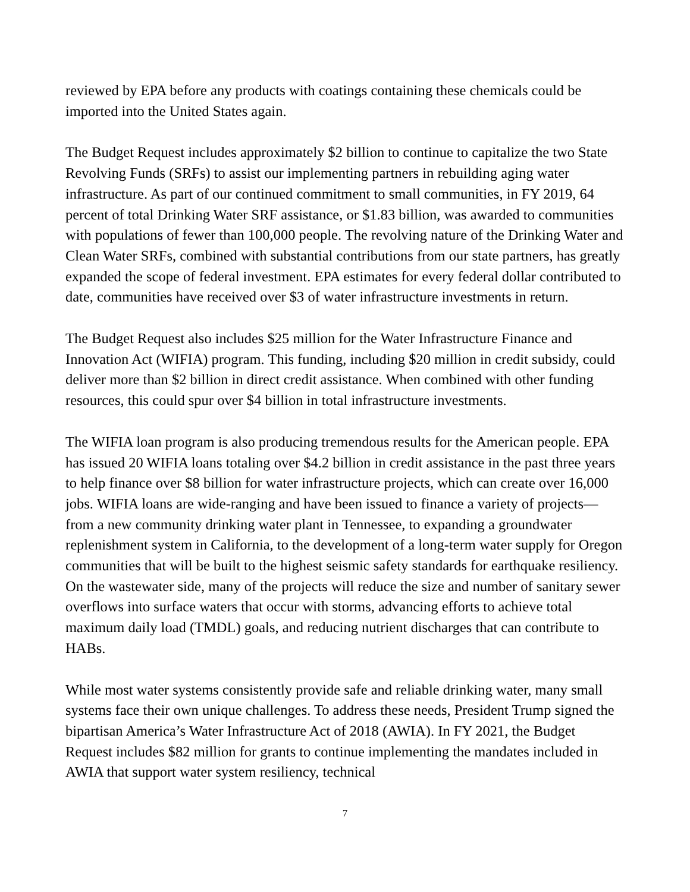reviewed by EPA before any products with coatings containing these chemicals could be imported into the United States again.
The Budget Request includes approximately $2 billion to continue to capitalize the two State Revolving Funds (SRFs) to assist our implementing partners in rebuilding aging water infrastructure. As part of our continued commitment to small communities, in FY 2019, 64 percent of total Drinking Water SRF assistance, or $1.83 billion, was awarded to communities with populations of fewer than 100,000 people. The revolving nature of the Drinking Water and Clean Water SRFs, combined with substantial contributions from our state partners, has greatly expanded the scope of federal investment. EPA estimates for every federal dollar contributed to date, communities have received over $3 of water infrastructure investments in return.
The Budget Request also includes $25 million for the Water Infrastructure Finance and Innovation Act (WIFIA) program. This funding, including $20 million in credit subsidy, could deliver more than $2 billion in direct credit assistance. When combined with other funding resources, this could spur over $4 billion in total infrastructure investments.
The WIFIA loan program is also producing tremendous results for the American people. EPA has issued 20 WIFIA loans totaling over $4.2 billion in credit assistance in the past three years to help finance over $8 billion for water infrastructure projects, which can create over 16,000 jobs. WIFIA loans are wide-ranging and have been issued to finance a variety of projects—from a new community drinking water plant in Tennessee, to expanding a groundwater replenishment system in California, to the development of a long-term water supply for Oregon communities that will be built to the highest seismic safety standards for earthquake resiliency. On the wastewater side, many of the projects will reduce the size and number of sanitary sewer overflows into surface waters that occur with storms, advancing efforts to achieve total maximum daily load (TMDL) goals, and reducing nutrient discharges that can contribute to HABs.
While most water systems consistently provide safe and reliable drinking water, many small systems face their own unique challenges. To address these needs, President Trump signed the bipartisan America’s Water Infrastructure Act of 2018 (AWIA). In FY 2021, the Budget Request includes $82 million for grants to continue implementing the mandates included in AWIA that support water system resiliency, technical
7